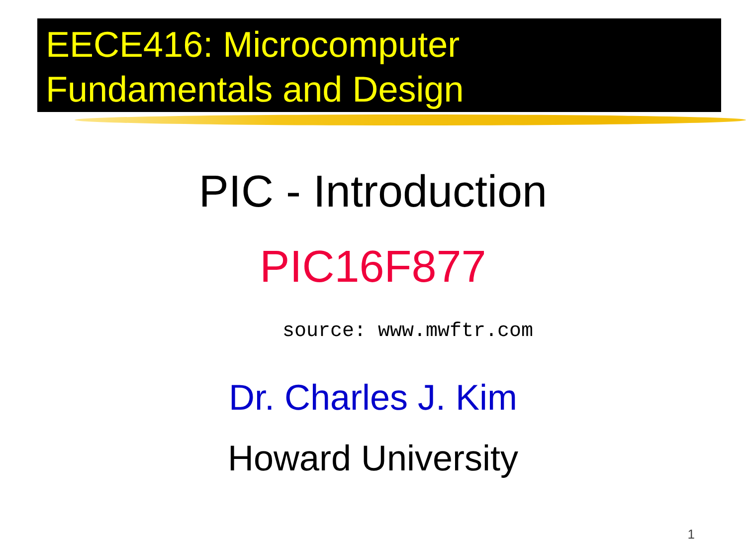EECE416: Microcomputer
Fundamentals and Design
PIC - Introduction
PIC16F877
source: www.mwftr.com
Dr. Charles J. Kim
Howard University
1